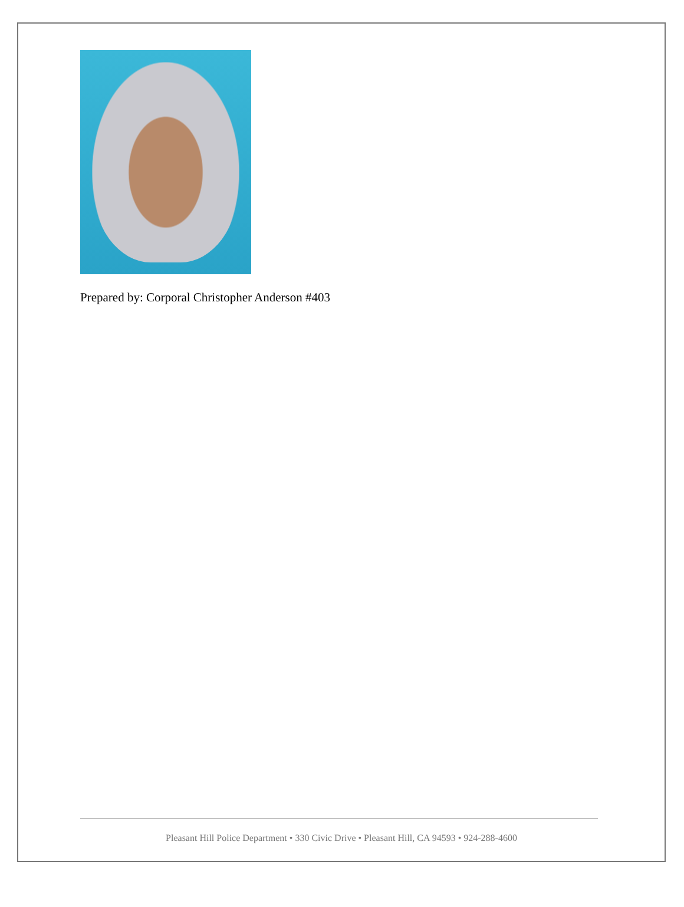Prepared by: Corporal Christopher Anderson #403
Pleasant Hill Police Department • 330 Civic Drive • Pleasant Hill, CA 94593 • 924-288-4600